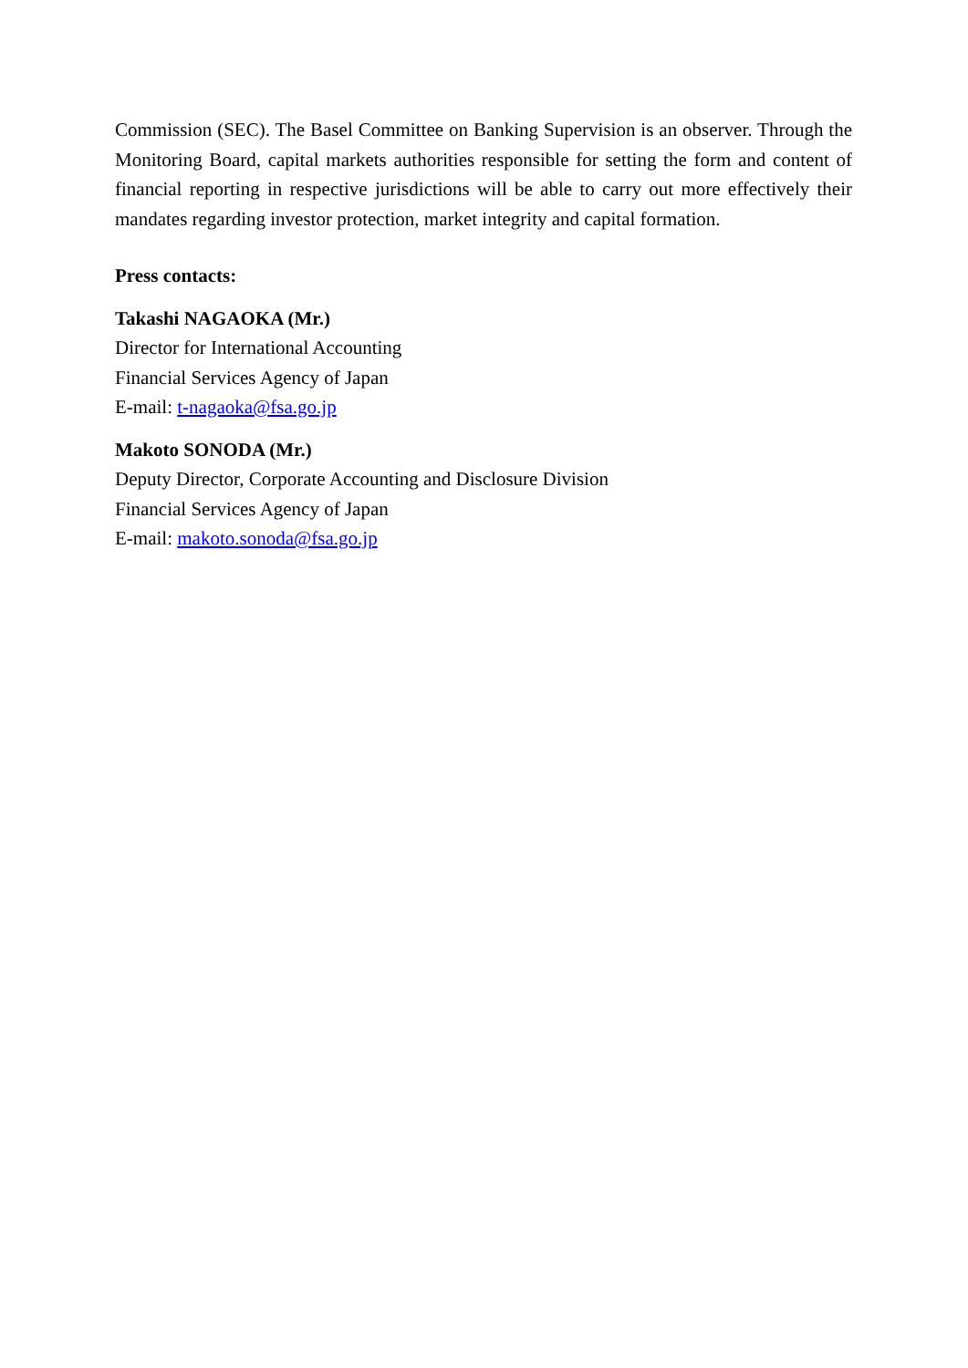Commission (SEC). The Basel Committee on Banking Supervision is an observer. Through the Monitoring Board, capital markets authorities responsible for setting the form and content of financial reporting in respective jurisdictions will be able to carry out more effectively their mandates regarding investor protection, market integrity and capital formation.
Press contacts:
Takashi NAGAOKA (Mr.)
Director for International Accounting
Financial Services Agency of Japan
E-mail: t-nagaoka@fsa.go.jp
Makoto SONODA (Mr.)
Deputy Director, Corporate Accounting and Disclosure Division
Financial Services Agency of Japan
E-mail: makoto.sonoda@fsa.go.jp